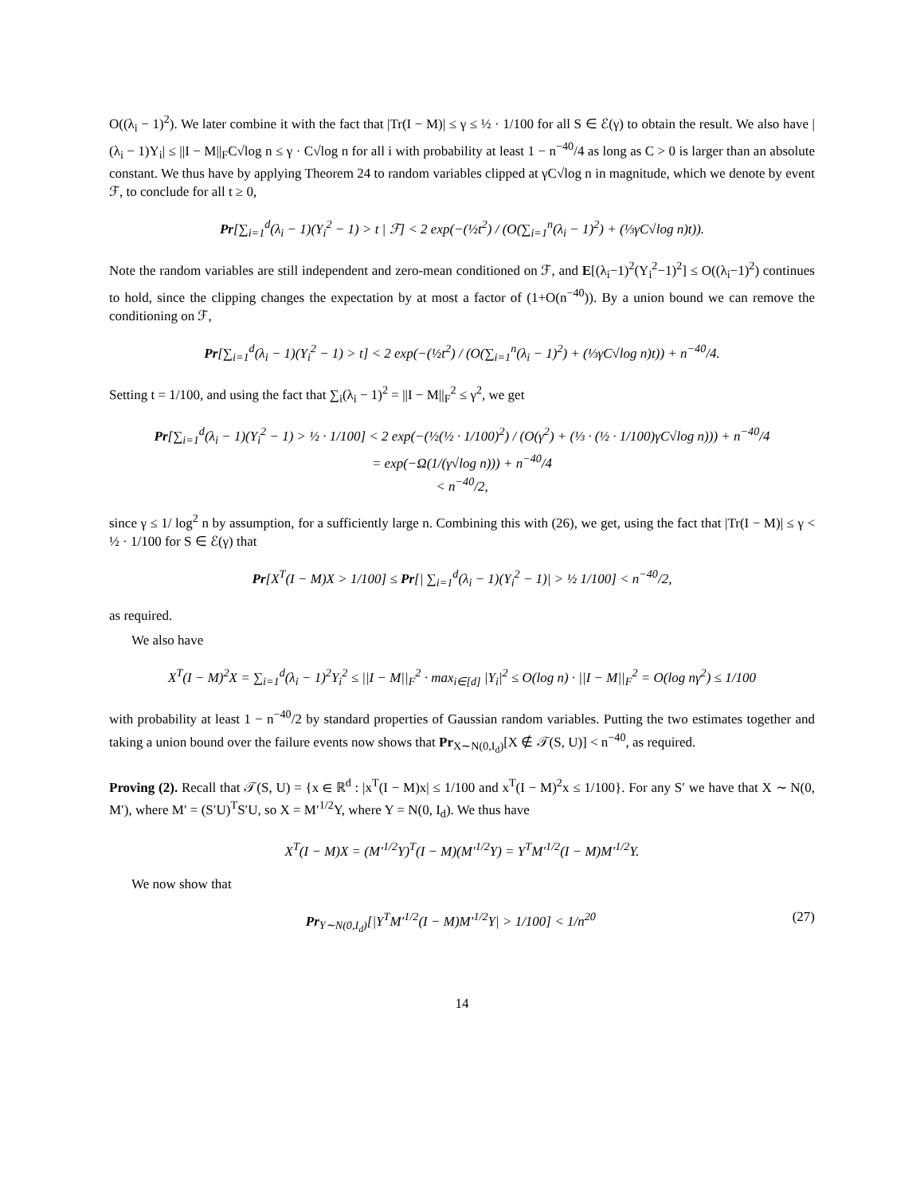O((λ<sub>i</sub> − 1)<sup>2</sup>). We later combine it with the fact that |Tr(I − M)| ≤ γ ≤ ½ · 1/100 for all S ∈ ℰ(γ) to obtain the result. We also have |(λ<sub>i</sub> − 1)Y<sub>i</sub>| ≤ ||I − M||<sub>F</sub>C√log n ≤ γ · C√log n for all i with probability at least 1 − n<sup>−40</sup>/4 as long as C > 0 is larger than an absolute constant. We thus have by applying Theorem 24 to random variables clipped at γC√log n in magnitude, which we denote by event ℱ, to conclude for all t ≥ 0,
Pr[∑<sub>i=1</sub><sup>d</sup>(λ<sub>i</sub> − 1)(Y<sub>i</sub><sup>2</sup> − 1) > t | ℱ] < 2 exp(−(½t<sup>2</sup>) / (O(∑<sub>i=1</sub><sup>n</sup>(λ<sub>i</sub> − 1)<sup>2</sup>) + (⅓γC√log n)t)).
Note the random variables are still independent and zero-mean conditioned on ℱ, and E[(λ<sub>i</sub>−1)<sup>2</sup>(Y<sub>i</sub><sup>2</sup>−1)<sup>2</sup>] ≤ O((λ<sub>i</sub>−1)<sup>2</sup>) continues to hold, since the clipping changes the expectation by at most a factor of (1+O(n<sup>−40</sup>)). By a union bound we can remove the conditioning on ℱ,
Pr[∑<sub>i=1</sub><sup>d</sup>(λ<sub>i</sub> − 1)(Y<sub>i</sub><sup>2</sup> − 1) > t] < 2 exp(−(½t<sup>2</sup>) / (O(∑<sub>i=1</sub><sup>n</sup>(λ<sub>i</sub> − 1)<sup>2</sup>) + (⅓γC√log n)t)) + n<sup>−40</sup>/4.
Setting t = 1/100, and using the fact that ∑<sub>i</sub>(λ<sub>i</sub> − 1)<sup>2</sup> = ||I − M||<sub>F</sub><sup>2</sup> ≤ γ<sup>2</sup>, we get
Pr[∑<sub>i=1</sub><sup>d</sup>(λ<sub>i</sub> − 1)(Y<sub>i</sub><sup>2</sup> − 1) > ½ · 1/100] < 2 exp(−(½(½ · 1/100)<sup>2</sup>) / (O(γ<sup>2</sup>) + (⅓ · (½ · 1/100)γC√log n))) + n<sup>−40</sup>/4
= exp(−Ω(1/(γ√log n))) + n<sup>−40</sup>/4
< n<sup>−40</sup>/2,
since γ ≤ 1/ log<sup>2</sup> n by assumption, for a sufficiently large n. Combining this with (26), we get, using the fact that |Tr(I − M)| ≤ γ < ½ · 1/100 for S ∈ ℰ(γ) that
Pr[X<sup>T</sup>(I − M)X > 1/100] ≤ Pr[| ∑<sub>i=1</sub><sup>d</sup>(λ<sub>i</sub> − 1)(Y<sub>i</sub><sup>2</sup> − 1)| > ½ 1/100] < n<sup>−40</sup>/2,
as required.
We also have
X<sup>T</sup>(I − M)<sup>2</sup>X = ∑<sub>i=1</sub><sup>d</sup>(λ<sub>i</sub> − 1)<sup>2</sup>Y<sub>i</sub><sup>2</sup> ≤ ||I − M||<sub>F</sub><sup>2</sup> · max<sub>i∈[d]</sub> |Y<sub>i</sub>|<sup>2</sup> ≤ O(log n) · ||I − M||<sub>F</sub><sup>2</sup> = O(log nγ<sup>2</sup>) ≤ 1/100
with probability at least 1 − n<sup>−40</sup>/2 by standard properties of Gaussian random variables. Putting the two estimates together and taking a union bound over the failure events now shows that Pr<sub>X∼N(0,I<sub>d</sub>)</sub>[X ∉ 𝒯(S, U)] < n<sup>−40</sup>, as required.
Proving (2). Recall that 𝒯(S, U) = {x ∈ ℝ<sup>d</sup> : |x<sup>T</sup>(I − M)x| ≤ 1/100 and x<sup>T</sup>(I − M)<sup>2</sup>x ≤ 1/100}. For any S′ we have that X ∼ N(0, M′), where M′ = (S′U)<sup>T</sup>S′U, so X = M′<sup>1/2</sup>Y, where Y = N(0, I<sub>d</sub>). We thus have
X<sup>T</sup>(I − M)X = (M′<sup>1/2</sup>Y)<sup>T</sup>(I − M)(M′<sup>1/2</sup>Y) = Y<sup>T</sup>M′<sup>1/2</sup>(I − M)M′<sup>1/2</sup>Y.
We now show that
Pr<sub>Y∼N(0,I<sub>d</sub>)</sub>[|Y<sup>T</sup>M′<sup>1/2</sup>(I − M)M′<sup>1/2</sup>Y| > 1/100] < 1/n<sup>20</sup> (27)
14